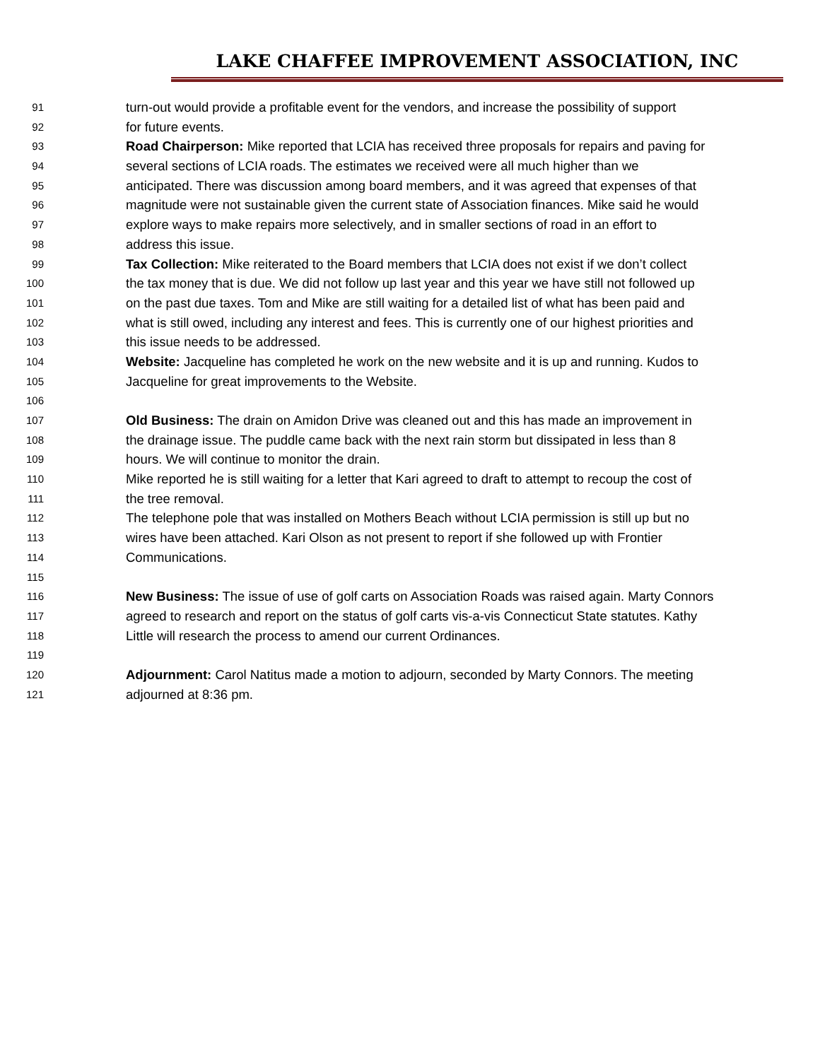LAKE CHAFFEE IMPROVEMENT ASSOCIATION, INC
91 turn-out would provide a profitable event for the vendors, and increase the possibility of support
92 for future events.
93 Road Chairperson: Mike reported that LCIA has received three proposals for repairs and paving for
94 several sections of LCIA roads. The estimates we received were all much higher than we
95 anticipated. There was discussion among board members, and it was agreed that expenses of that
96 magnitude were not sustainable given the current state of Association finances. Mike said he would
97 explore ways to make repairs more selectively, and in smaller sections of road in an effort to
98 address this issue.
99 Tax Collection: Mike reiterated to the Board members that LCIA does not exist if we don’t collect
100 the tax money that is due. We did not follow up last year and this year we have still not followed up
101 on the past due taxes. Tom and Mike are still waiting for a detailed list of what has been paid and
102 what is still owed, including any interest and fees. This is currently one of our highest priorities and
103 this issue needs to be addressed.
104 Website: Jacqueline has completed he work on the new website and it is up and running. Kudos to
105 Jacqueline for great improvements to the Website.
106
107 Old Business: The drain on Amidon Drive was cleaned out and this has made an improvement in
108 the drainage issue. The puddle came back with the next rain storm but dissipated in less than 8
109 hours. We will continue to monitor the drain.
110 Mike reported he is still waiting for a letter that Kari agreed to draft to attempt to recoup the cost of
111 the tree removal.
112 The telephone pole that was installed on Mothers Beach without LCIA permission is still up but no
113 wires have been attached. Kari Olson as not present to report if she followed up with Frontier
114 Communications.
115
116 New Business: The issue of use of golf carts on Association Roads was raised again. Marty Connors
117 agreed to research and report on the status of golf carts vis-a-vis Connecticut State statutes. Kathy
118 Little will research the process to amend our current Ordinances.
119
120 Adjournment: Carol Natitus made a motion to adjourn, seconded by Marty Connors. The meeting
121 adjourned at 8:36 pm.